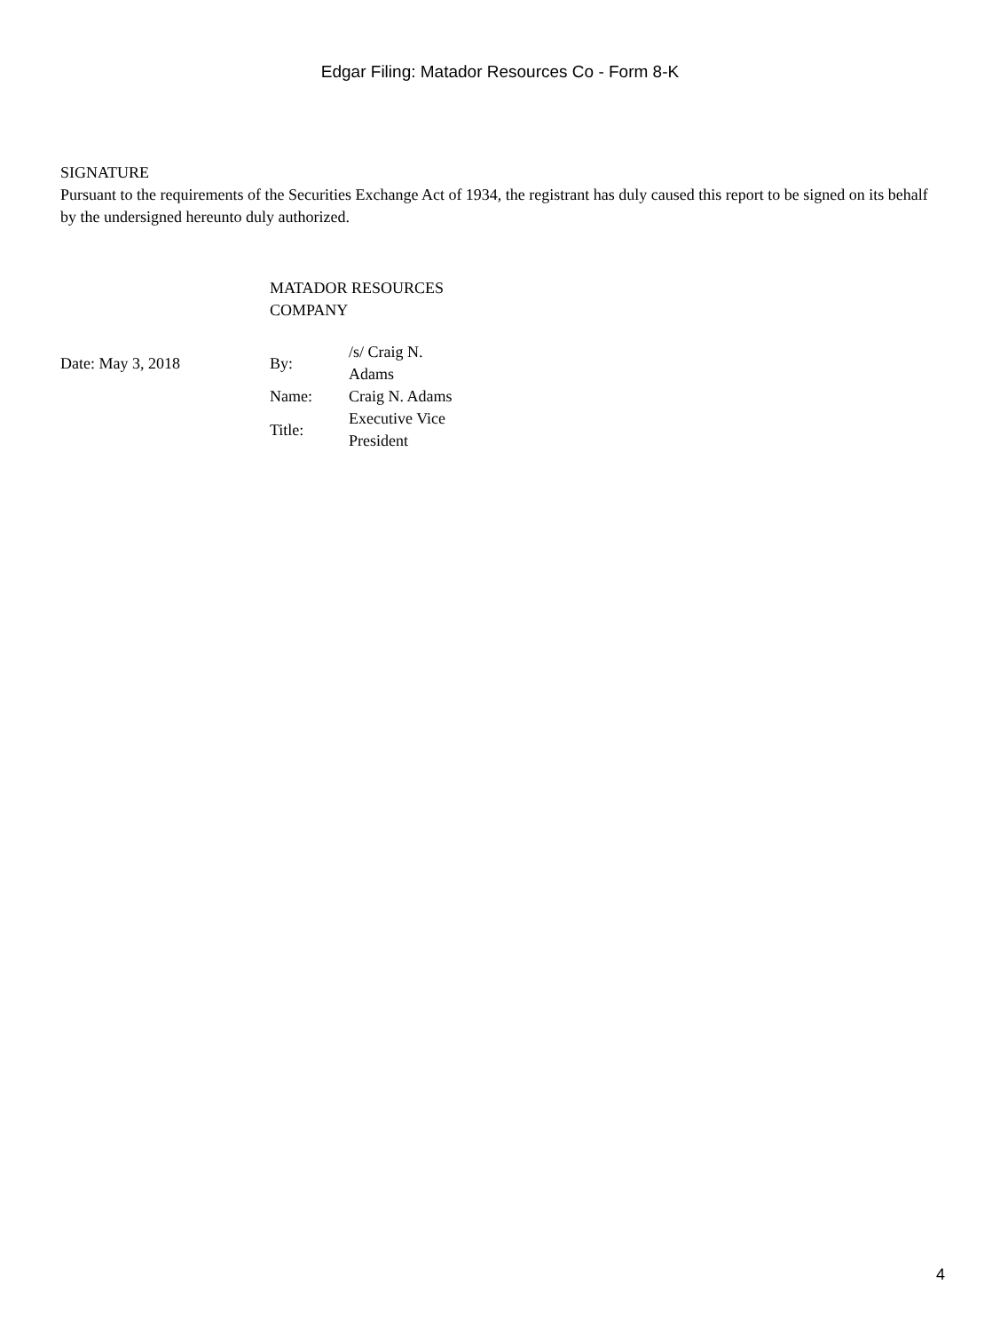Edgar Filing: Matador Resources Co - Form 8-K
SIGNATURE
Pursuant to the requirements of the Securities Exchange Act of 1934, the registrant has duly caused this report to be signed on its behalf by the undersigned hereunto duly authorized.
MATADOR RESOURCES COMPANY
| Date: May 3, 2018 | By: | /s/ Craig N. Adams |
| | Name: | Craig N. Adams |
| | Title: | Executive Vice President |
4